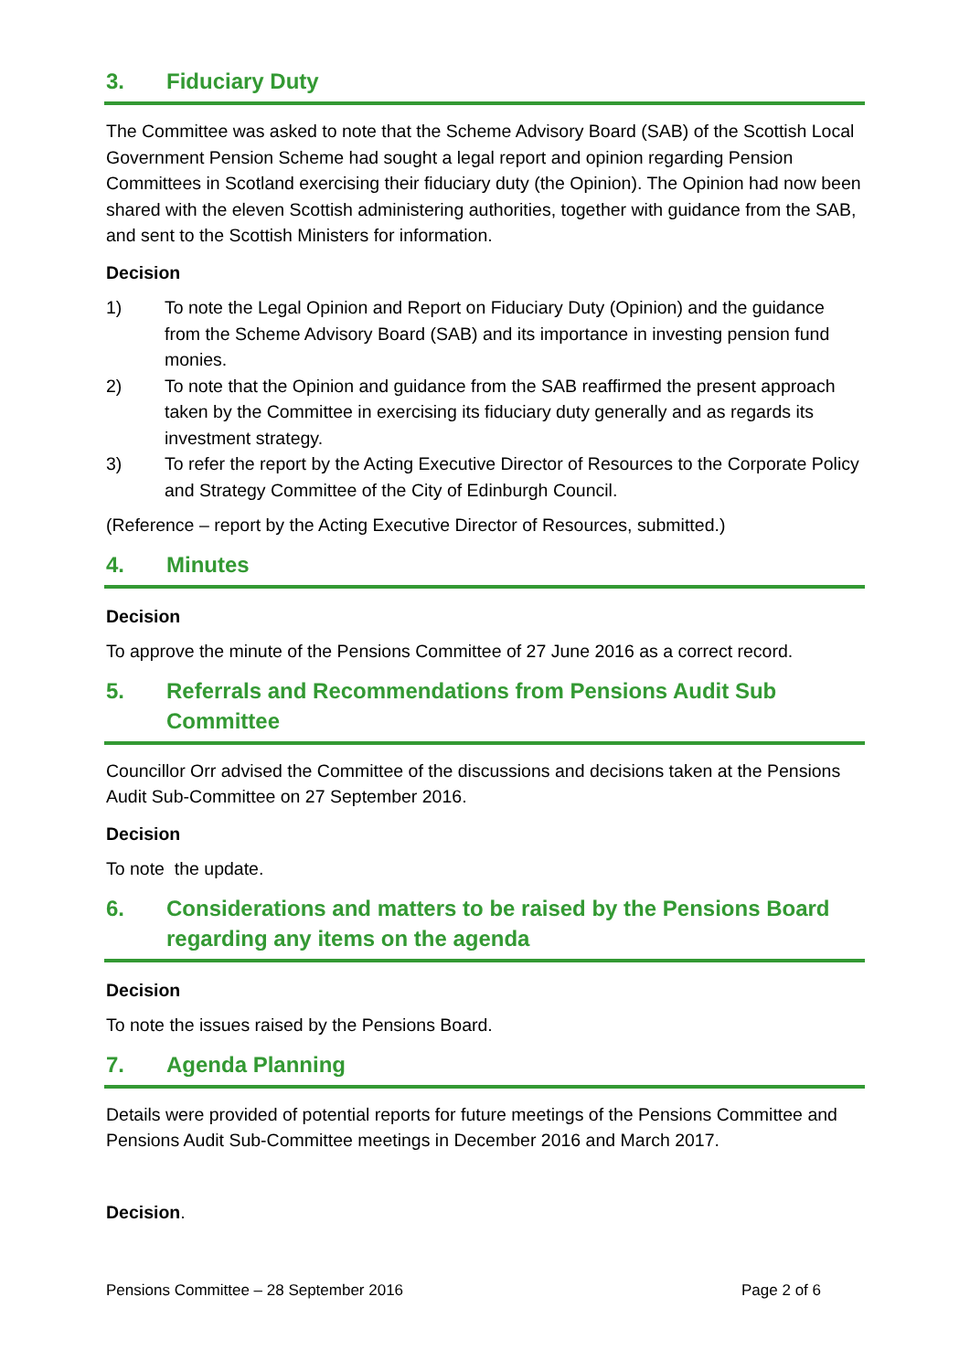3. Fiduciary Duty
The Committee was asked to note that the Scheme Advisory Board (SAB) of the Scottish Local Government Pension Scheme had sought a legal report and opinion regarding Pension Committees in Scotland exercising their fiduciary duty (the Opinion). The Opinion had now been shared with the eleven Scottish administering authorities, together with guidance from the SAB, and sent to the Scottish Ministers for information.
Decision
1) To note the Legal Opinion and Report on Fiduciary Duty (Opinion) and the guidance from the Scheme Advisory Board (SAB) and its importance in investing pension fund monies.
2) To note that the Opinion and guidance from the SAB reaffirmed the present approach taken by the Committee in exercising its fiduciary duty generally and as regards its investment strategy.
3) To refer the report by the Acting Executive Director of Resources to the Corporate Policy and Strategy Committee of the City of Edinburgh Council.
(Reference – report by the Acting Executive Director of Resources, submitted.)
4. Minutes
Decision
To approve the minute of the Pensions Committee of 27 June 2016 as a correct record.
5. Referrals and Recommendations from Pensions Audit Sub Committee
Councillor Orr advised the Committee of the discussions and decisions taken at the Pensions Audit Sub-Committee on 27 September 2016.
Decision
To note the update.
6. Considerations and matters to be raised by the Pensions Board regarding any items on the agenda
Decision
To note the issues raised by the Pensions Board.
7. Agenda Planning
Details were provided of potential reports for future meetings of the Pensions Committee and Pensions Audit Sub-Committee meetings in December 2016 and March 2017.
Decision.
Pensions Committee – 28 September 2016 Page 2 of 6